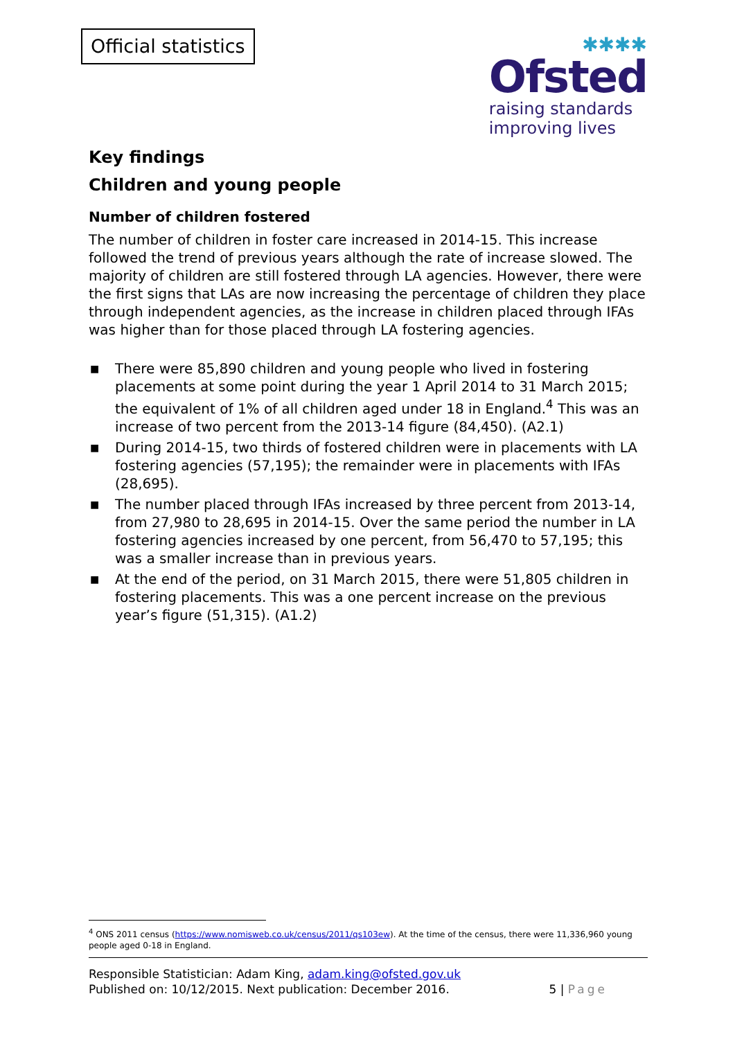Official statistics
✱✱✱✱
Ofsted
raising standards
improving lives
Key findings
Children and young people
Number of children fostered
The number of children in foster care increased in 2014-15. This increase followed the trend of previous years although the rate of increase slowed. The majority of children are still fostered through LA agencies. However, there were the first signs that LAs are now increasing the percentage of children they place through independent agencies, as the increase in children placed through IFAs was higher than for those placed through LA fostering agencies.
■ There were 85,890 children and young people who lived in fostering placements at some point during the year 1 April 2014 to 31 March 2015; the equivalent of 1% of all children aged under 18 in England.<sup>4</sup> This was an increase of two percent from the 2013-14 figure (84,450). (A2.1)
■ During 2014-15, two thirds of fostered children were in placements with LA fostering agencies (57,195); the remainder were in placements with IFAs (28,695).
■ The number placed through IFAs increased by three percent from 2013-14, from 27,980 to 28,695 in 2014-15. Over the same period the number in LA fostering agencies increased by one percent, from 56,470 to 57,195; this was a smaller increase than in previous years.
■ At the end of the period, on 31 March 2015, there were 51,805 children in fostering placements. This was a one percent increase on the previous year’s figure (51,315). (A1.2)
<sup>4</sup> ONS 2011 census (https://www.nomisweb.co.uk/census/2011/qs103ew). At the time of the census, there were 11,336,960 young people aged 0-18 in England.
Responsible Statistician: Adam King, adam.king@ofsted.gov.uk
Published on: 10/12/2015. Next publication: December 2016.
5 | Page